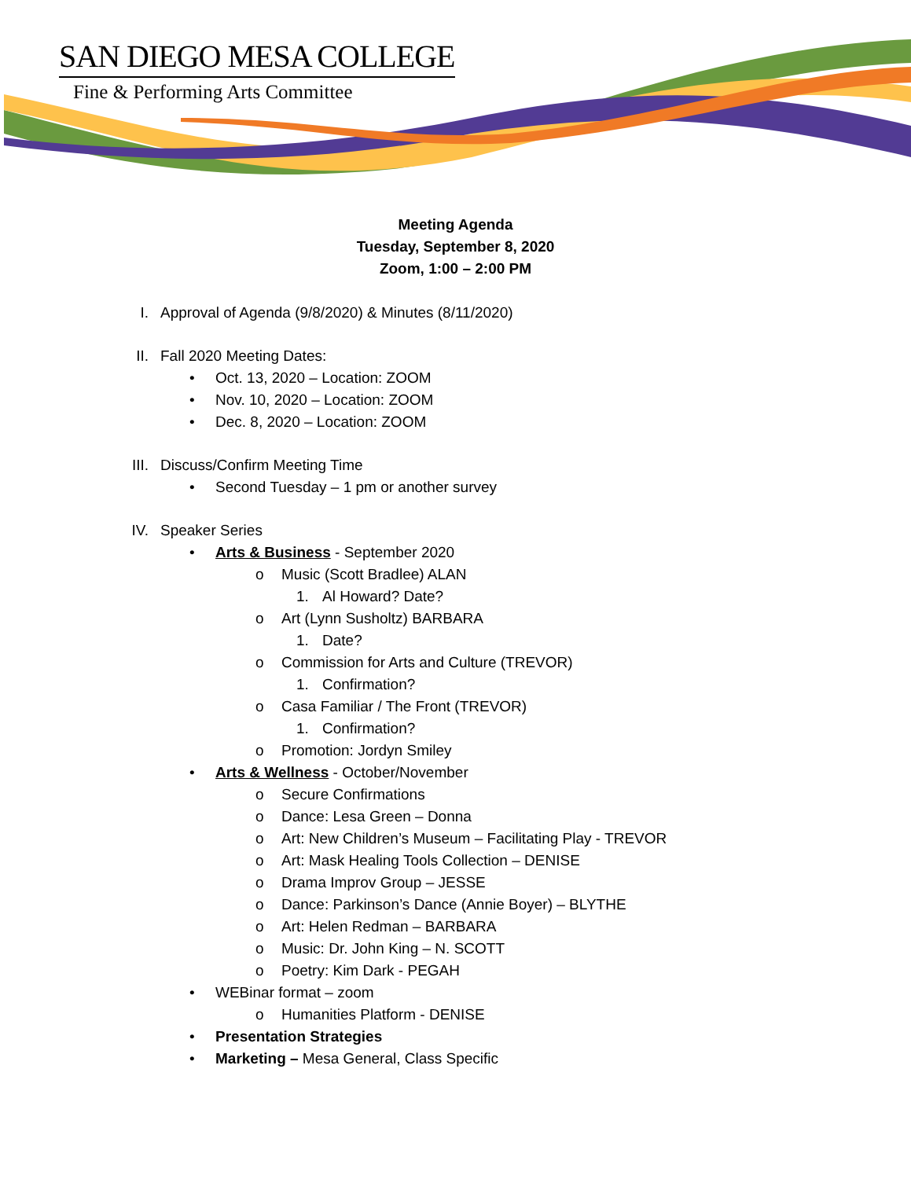SAN DIEGO MESA COLLEGE
Fine & Performing Arts Committee
Meeting Agenda
Tuesday, September 8, 2020
Zoom, 1:00 – 2:00 PM
I. Approval of Agenda (9/8/2020) & Minutes (8/11/2020)
II. Fall 2020 Meeting Dates:
• Oct. 13, 2020 – Location: ZOOM
• Nov. 10, 2020 – Location: ZOOM
• Dec. 8, 2020 – Location: ZOOM
III. Discuss/Confirm Meeting Time
• Second Tuesday – 1 pm or another survey
IV. Speaker Series
• Arts & Business - September 2020
o Music (Scott Bradlee) ALAN
1. Al Howard? Date?
o Art (Lynn Susholtz) BARBARA
1. Date?
o Commission for Arts and Culture (TREVOR)
1. Confirmation?
o Casa Familiar / The Front (TREVOR)
1. Confirmation?
o Promotion: Jordyn Smiley
• Arts & Wellness - October/November
o Secure Confirmations
o Dance: Lesa Green – Donna
o Art: New Children’s Museum – Facilitating Play - TREVOR
o Art: Mask Healing Tools Collection – DENISE
o Drama Improv Group – JESSE
o Dance: Parkinson’s Dance (Annie Boyer) – BLYTHE
o Art: Helen Redman – BARBARA
o Music: Dr. John King – N. SCOTT
o Poetry: Kim Dark - PEGAH
• WEBinar format – zoom
o Humanities Platform - DENISE
• Presentation Strategies
• Marketing – Mesa General, Class Specific